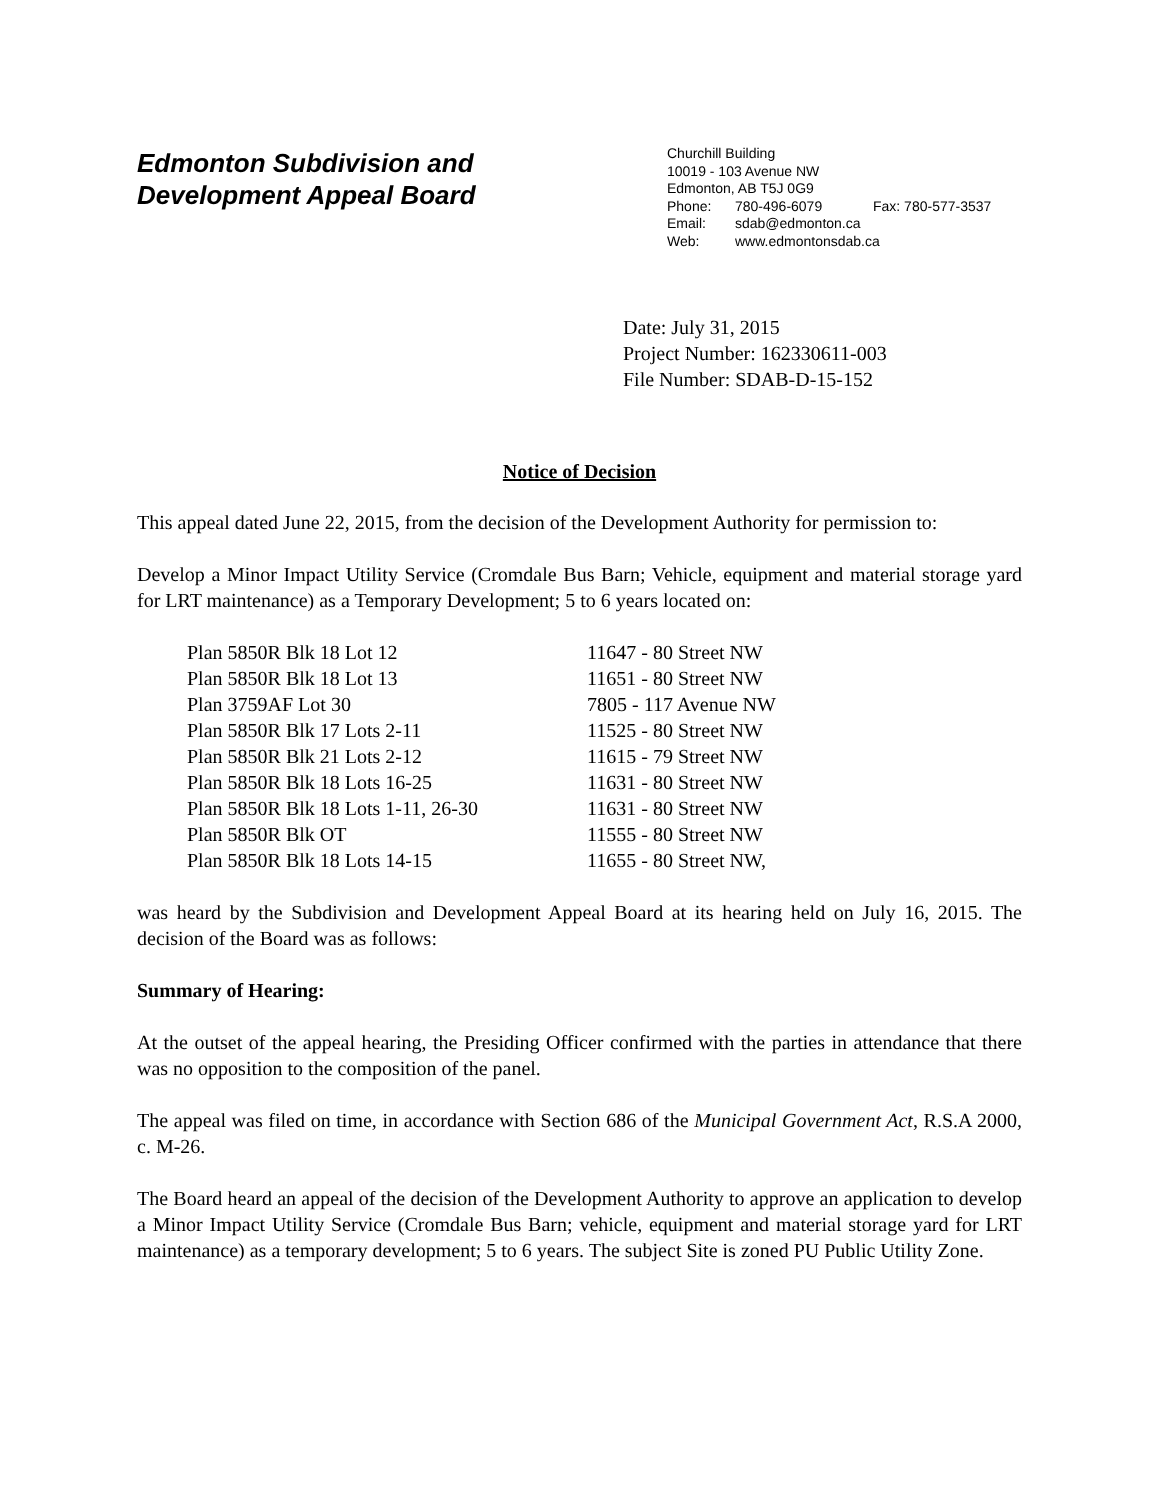Edmonton Subdivision and
Development Appeal Board
Churchill Building
10019 - 103 Avenue NW
Edmonton, AB T5J 0G9
| Phone: | 780-496-6079 | Fax: 780-577-3537 |
| Email: | sdab@edmonton.ca | |
| Web: | www.edmontonsdab.ca | |
Date: July 31, 2015
Project Number: 162330611-003
File Number: SDAB-D-15-152
Notice of Decision
This appeal dated June 22, 2015, from the decision of the Development Authority for permission to:
Develop a Minor Impact Utility Service (Cromdale Bus Barn; Vehicle, equipment and material storage yard for LRT maintenance) as a Temporary Development; 5 to 6 years located on:
| Plan 5850R Blk 18 Lot 12 | 11647 - 80 Street NW |
| Plan 5850R Blk 18 Lot 13 | 11651 - 80 Street NW |
| Plan 3759AF Lot 30 | 7805 - 117 Avenue NW |
| Plan 5850R Blk 17 Lots 2-11 | 11525 - 80 Street NW |
| Plan 5850R Blk 21 Lots 2-12 | 11615 - 79 Street NW |
| Plan 5850R Blk 18 Lots 16-25 | 11631 - 80 Street NW |
| Plan 5850R Blk 18 Lots 1-11, 26-30 | 11631 - 80 Street NW |
| Plan 5850R Blk OT | 11555 - 80 Street NW |
| Plan 5850R Blk 18 Lots 14-15 | 11655 - 80 Street NW, |
was heard by the Subdivision and Development Appeal Board at its hearing held on July 16, 2015. The decision of the Board was as follows:
Summary of Hearing:
At the outset of the appeal hearing, the Presiding Officer confirmed with the parties in attendance that there was no opposition to the composition of the panel.
The appeal was filed on time, in accordance with Section 686 of the Municipal Government Act, R.S.A 2000, c. M-26.
The Board heard an appeal of the decision of the Development Authority to approve an application to develop a Minor Impact Utility Service (Cromdale Bus Barn; vehicle, equipment and material storage yard for LRT maintenance) as a temporary development; 5 to 6 years. The subject Site is zoned PU Public Utility Zone.